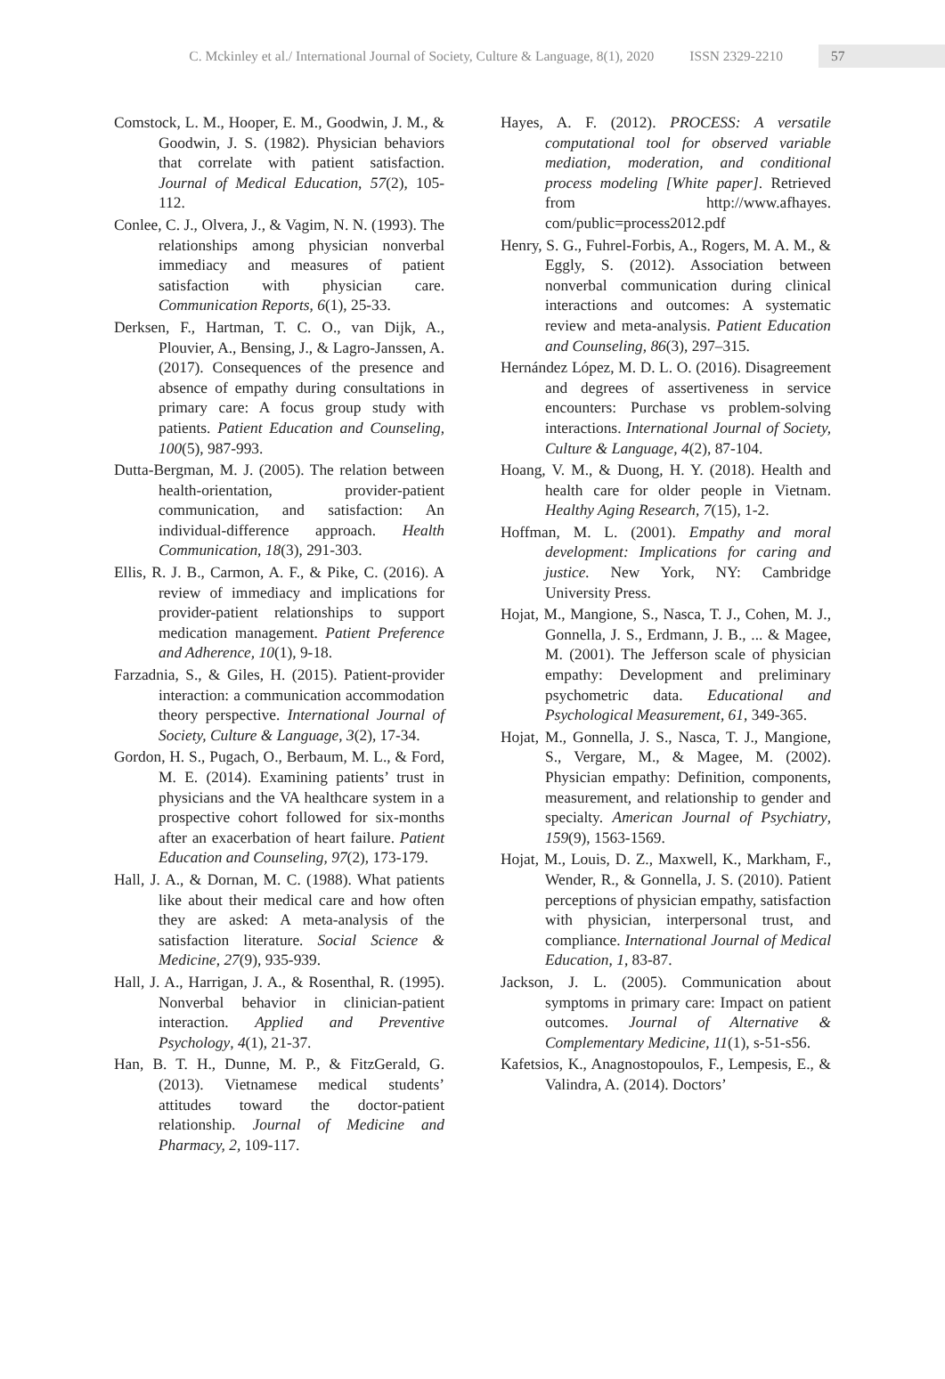C. Mckinley et al./ International Journal of Society, Culture & Language, 8(1), 2020 ISSN 2329-2210
57
Comstock, L. M., Hooper, E. M., Goodwin, J. M., & Goodwin, J. S. (1982). Physician behaviors that correlate with patient satisfaction. Journal of Medical Education, 57(2), 105-112.
Conlee, C. J., Olvera, J., & Vagim, N. N. (1993). The relationships among physician nonverbal immediacy and measures of patient satisfaction with physician care. Communication Reports, 6(1), 25-33.
Derksen, F., Hartman, T. C. O., van Dijk, A., Plouvier, A., Bensing, J., & Lagro-Janssen, A. (2017). Consequences of the presence and absence of empathy during consultations in primary care: A focus group study with patients. Patient Education and Counseling, 100(5), 987-993.
Dutta-Bergman, M. J. (2005). The relation between health-orientation, provider-patient communication, and satisfaction: An individual-difference approach. Health Communication, 18(3), 291-303.
Ellis, R. J. B., Carmon, A. F., & Pike, C. (2016). A review of immediacy and implications for provider-patient relationships to support medication management. Patient Preference and Adherence, 10(1), 9-18.
Farzadnia, S., & Giles, H. (2015). Patient-provider interaction: a communication accommodation theory perspective. International Journal of Society, Culture & Language, 3(2), 17-34.
Gordon, H. S., Pugach, O., Berbaum, M. L., & Ford, M. E. (2014). Examining patients’ trust in physicians and the VA healthcare system in a prospective cohort followed for six-months after an exacerbation of heart failure. Patient Education and Counseling, 97(2), 173-179.
Hall, J. A., & Dornan, M. C. (1988). What patients like about their medical care and how often they are asked: A meta-analysis of the satisfaction literature. Social Science & Medicine, 27(9), 935-939.
Hall, J. A., Harrigan, J. A., & Rosenthal, R. (1995). Nonverbal behavior in clinician-patient interaction. Applied and Preventive Psychology, 4(1), 21-37.
Han, B. T. H., Dunne, M. P., & FitzGerald, G. (2013). Vietnamese medical students’ attitudes toward the doctor-patient relationship. Journal of Medicine and Pharmacy, 2, 109-117.
Hayes, A. F. (2012). PROCESS: A versatile computational tool for observed variable mediation, moderation, and conditional process modeling [White paper]. Retrieved from http://www.afhayes. com/public=process2012.pdf
Henry, S. G., Fuhrel-Forbis, A., Rogers, M. A. M., & Eggly, S. (2012). Association between nonverbal communication during clinical interactions and outcomes: A systematic review and meta-analysis. Patient Education and Counseling, 86(3), 297–315.
Hernández López, M. D. L. O. (2016). Disagreement and degrees of assertiveness in service encounters: Purchase vs problem-solving interactions. International Journal of Society, Culture & Language, 4(2), 87-104.
Hoang, V. M., & Duong, H. Y. (2018). Health and health care for older people in Vietnam. Healthy Aging Research, 7(15), 1-2.
Hoffman, M. L. (2001). Empathy and moral development: Implications for caring and justice. New York, NY: Cambridge University Press.
Hojat, M., Mangione, S., Nasca, T. J., Cohen, M. J., Gonnella, J. S., Erdmann, J. B., ... & Magee, M. (2001). The Jefferson scale of physician empathy: Development and preliminary psychometric data. Educational and Psychological Measurement, 61, 349-365.
Hojat, M., Gonnella, J. S., Nasca, T. J., Mangione, S., Vergare, M., & Magee, M. (2002). Physician empathy: Definition, components, measurement, and relationship to gender and specialty. American Journal of Psychiatry, 159(9), 1563-1569.
Hojat, M., Louis, D. Z., Maxwell, K., Markham, F., Wender, R., & Gonnella, J. S. (2010). Patient perceptions of physician empathy, satisfaction with physician, interpersonal trust, and compliance. International Journal of Medical Education, 1, 83-87.
Jackson, J. L. (2005). Communication about symptoms in primary care: Impact on patient outcomes. Journal of Alternative & Complementary Medicine, 11(1), s-51-s56.
Kafetsios, K., Anagnostopoulos, F., Lempesis, E., & Valindra, A. (2014). Doctors’